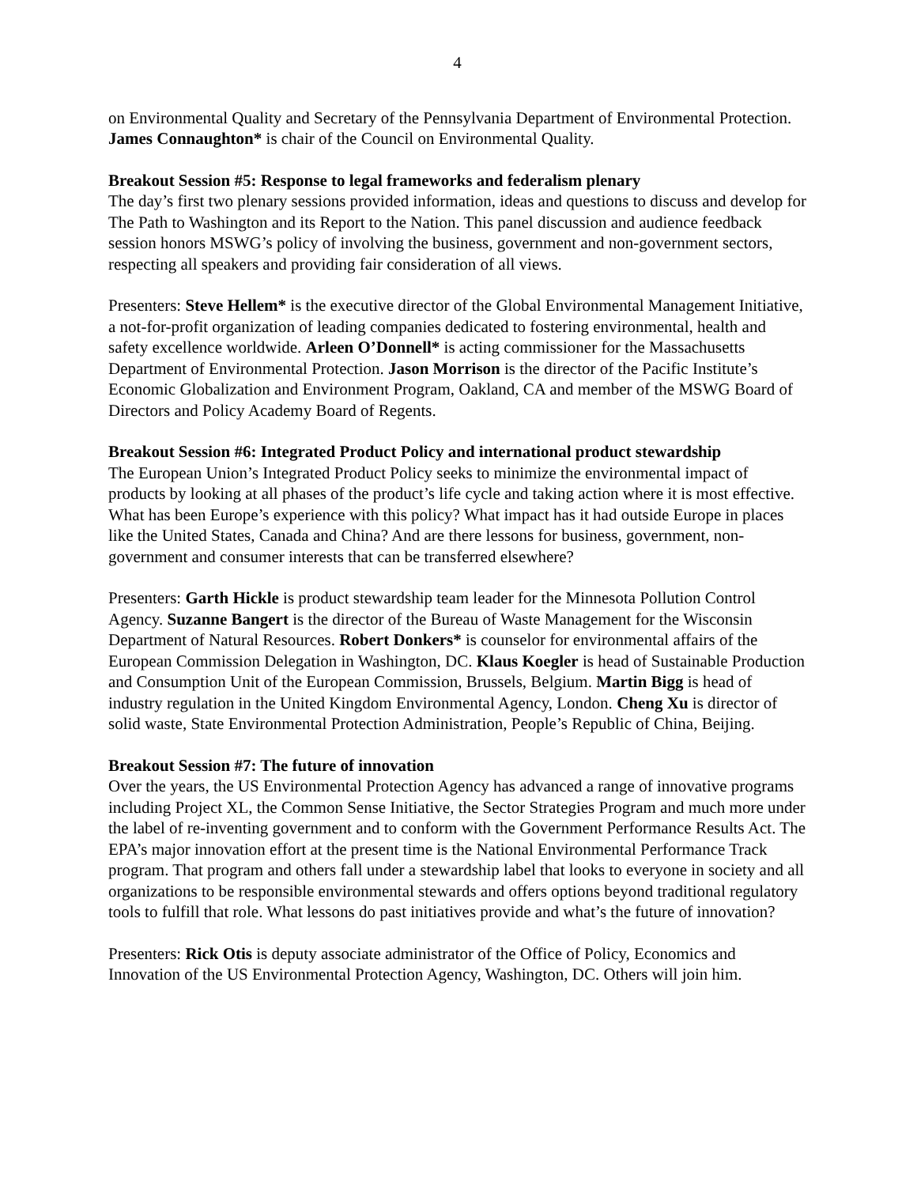4
on Environmental Quality and Secretary of the Pennsylvania Department of Environmental Protection. James Connaughton* is chair of the Council on Environmental Quality.
Breakout Session #5: Response to legal frameworks and federalism plenary
The day’s first two plenary sessions provided information, ideas and questions to discuss and develop for The Path to Washington and its Report to the Nation. This panel discussion and audience feedback session honors MSWG’s policy of involving the business, government and non-government sectors, respecting all speakers and providing fair consideration of all views.
Presenters: Steve Hellem* is the executive director of the Global Environmental Management Initiative, a not-for-profit organization of leading companies dedicated to fostering environmental, health and safety excellence worldwide. Arleen O’Donnell* is acting commissioner for the Massachusetts Department of Environmental Protection. Jason Morrison is the director of the Pacific Institute’s Economic Globalization and Environment Program, Oakland, CA and member of the MSWG Board of Directors and Policy Academy Board of Regents.
Breakout Session #6: Integrated Product Policy and international product stewardship
The European Union’s Integrated Product Policy seeks to minimize the environmental impact of products by looking at all phases of the product’s life cycle and taking action where it is most effective. What has been Europe’s experience with this policy? What impact has it had outside Europe in places like the United States, Canada and China? And are there lessons for business, government, non-government and consumer interests that can be transferred elsewhere?
Presenters: Garth Hickle is product stewardship team leader for the Minnesota Pollution Control Agency. Suzanne Bangert is the director of the Bureau of Waste Management for the Wisconsin Department of Natural Resources. Robert Donkers* is counselor for environmental affairs of the European Commission Delegation in Washington, DC. Klaus Koegler is head of Sustainable Production and Consumption Unit of the European Commission, Brussels, Belgium. Martin Bigg is head of industry regulation in the United Kingdom Environmental Agency, London. Cheng Xu is director of solid waste, State Environmental Protection Administration, People’s Republic of China, Beijing.
Breakout Session #7: The future of innovation
Over the years, the US Environmental Protection Agency has advanced a range of innovative programs including Project XL, the Common Sense Initiative, the Sector Strategies Program and much more under the label of re-inventing government and to conform with the Government Performance Results Act. The EPA’s major innovation effort at the present time is the National Environmental Performance Track program. That program and others fall under a stewardship label that looks to everyone in society and all organizations to be responsible environmental stewards and offers options beyond traditional regulatory tools to fulfill that role. What lessons do past initiatives provide and what’s the future of innovation?
Presenters: Rick Otis is deputy associate administrator of the Office of Policy, Economics and Innovation of the US Environmental Protection Agency, Washington, DC. Others will join him.